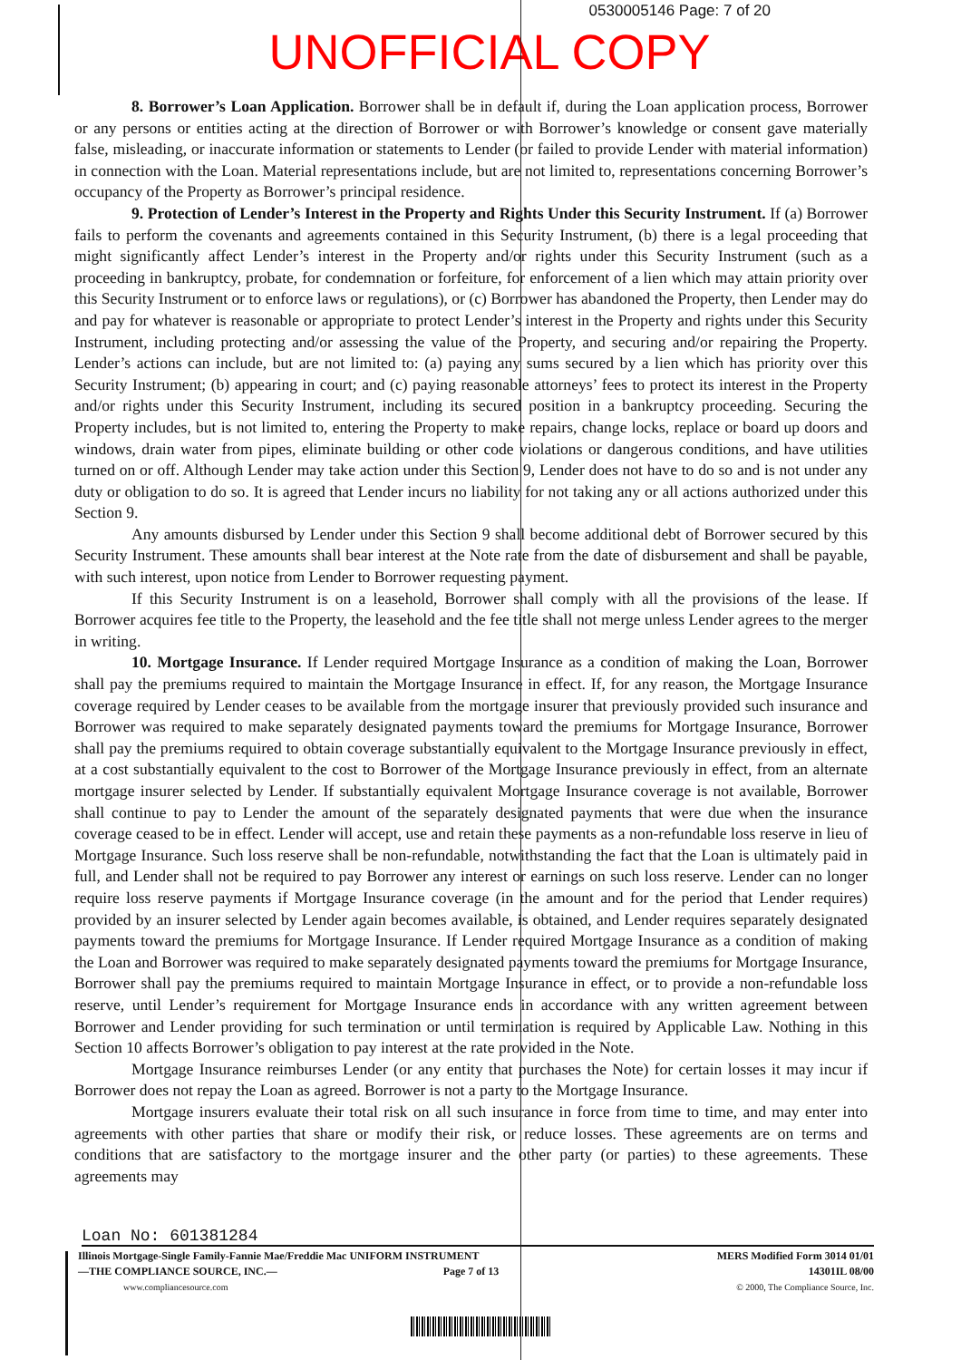0530005146 Page: 7 of 20
UNOFFICIAL COPY
8. Borrower’s Loan Application. Borrower shall be in default if, during the Loan application process, Borrower or any persons or entities acting at the direction of Borrower or with Borrower’s knowledge or consent gave materially false, misleading, or inaccurate information or statements to Lender (or failed to provide Lender with material information) in connection with the Loan. Material representations include, but are not limited to, representations concerning Borrower’s occupancy of the Property as Borrower’s principal residence.
9. Protection of Lender’s Interest in the Property and Rights Under this Security Instrument. If (a) Borrower fails to perform the covenants and agreements contained in this Security Instrument, (b) there is a legal proceeding that might significantly affect Lender’s interest in the Property and/or rights under this Security Instrument (such as a proceeding in bankruptcy, probate, for condemnation or forfeiture, for enforcement of a lien which may attain priority over this Security Instrument or to enforce laws or regulations), or (c) Borrower has abandoned the Property, then Lender may do and pay for whatever is reasonable or appropriate to protect Lender’s interest in the Property and rights under this Security Instrument, including protecting and/or assessing the value of the Property, and securing and/or repairing the Property. Lender’s actions can include, but are not limited to: (a) paying any sums secured by a lien which has priority over this Security Instrument; (b) appearing in court; and (c) paying reasonable attorneys’ fees to protect its interest in the Property and/or rights under this Security Instrument, including its secured position in a bankruptcy proceeding. Securing the Property includes, but is not limited to, entering the Property to make repairs, change locks, replace or board up doors and windows, drain water from pipes, eliminate building or other code violations or dangerous conditions, and have utilities turned on or off. Although Lender may take action under this Section 9, Lender does not have to do so and is not under any duty or obligation to do so. It is agreed that Lender incurs no liability for not taking any or all actions authorized under this Section 9.
Any amounts disbursed by Lender under this Section 9 shall become additional debt of Borrower secured by this Security Instrument. These amounts shall bear interest at the Note rate from the date of disbursement and shall be payable, with such interest, upon notice from Lender to Borrower requesting payment.
If this Security Instrument is on a leasehold, Borrower shall comply with all the provisions of the lease. If Borrower acquires fee title to the Property, the leasehold and the fee title shall not merge unless Lender agrees to the merger in writing.
10. Mortgage Insurance. If Lender required Mortgage Insurance as a condition of making the Loan, Borrower shall pay the premiums required to maintain the Mortgage Insurance in effect. If, for any reason, the Mortgage Insurance coverage required by Lender ceases to be available from the mortgage insurer that previously provided such insurance and Borrower was required to make separately designated payments toward the premiums for Mortgage Insurance, Borrower shall pay the premiums required to obtain coverage substantially equivalent to the Mortgage Insurance previously in effect, at a cost substantially equivalent to the cost to Borrower of the Mortgage Insurance previously in effect, from an alternate mortgage insurer selected by Lender. If substantially equivalent Mortgage Insurance coverage is not available, Borrower shall continue to pay to Lender the amount of the separately designated payments that were due when the insurance coverage ceased to be in effect. Lender will accept, use and retain these payments as a non-refundable loss reserve in lieu of Mortgage Insurance. Such loss reserve shall be non-refundable, notwithstanding the fact that the Loan is ultimately paid in full, and Lender shall not be required to pay Borrower any interest or earnings on such loss reserve. Lender can no longer require loss reserve payments if Mortgage Insurance coverage (in the amount and for the period that Lender requires) provided by an insurer selected by Lender again becomes available, is obtained, and Lender requires separately designated payments toward the premiums for Mortgage Insurance. If Lender required Mortgage Insurance as a condition of making the Loan and Borrower was required to make separately designated payments toward the premiums for Mortgage Insurance, Borrower shall pay the premiums required to maintain Mortgage Insurance in effect, or to provide a non-refundable loss reserve, until Lender’s requirement for Mortgage Insurance ends in accordance with any written agreement between Borrower and Lender providing for such termination or until termination is required by Applicable Law. Nothing in this Section 10 affects Borrower’s obligation to pay interest at the rate provided in the Note.
Mortgage Insurance reimburses Lender (or any entity that purchases the Note) for certain losses it may incur if Borrower does not repay the Loan as agreed. Borrower is not a party to the Mortgage Insurance.
Mortgage insurers evaluate their total risk on all such insurance in force from time to time, and may enter into agreements with other parties that share or modify their risk, or reduce losses. These agreements are on terms and conditions that are satisfactory to the mortgage insurer and the other party (or parties) to these agreements. These agreements may
Loan No: 601381284
Illinois Mortgage-Single Family-Fannie Mae/Freddie Mac UNIFORM INSTRUMENT
—THE COMPLIANCE SOURCE, INC.— Page 7 of 13
www.compliancesource.com
MERS Modified Form 3014 01/01
14301IL 08/00
© 2000, The Compliance Source, Inc.